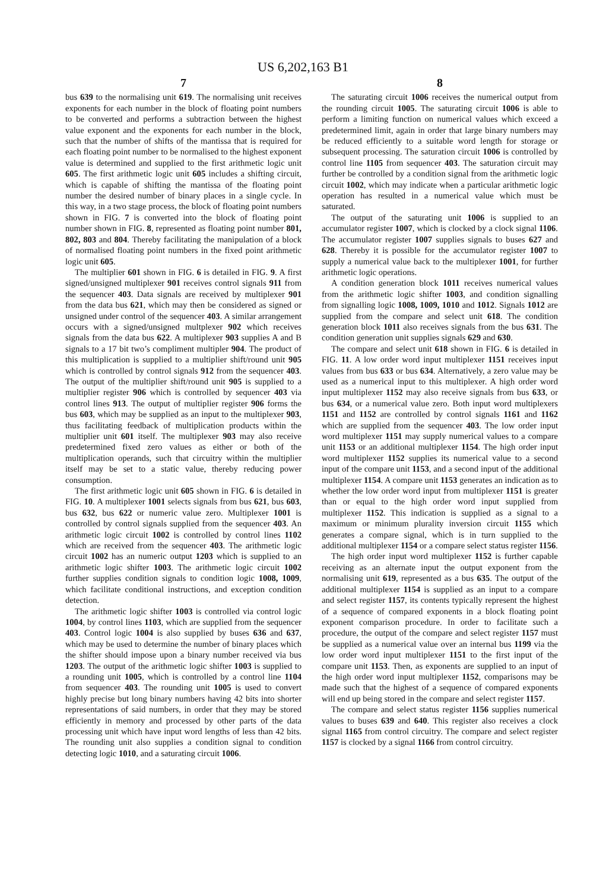US 6,202,163 B1
7
bus 639 to the normalising unit 619. The normalising unit receives exponents for each number in the block of floating point numbers to be converted and performs a subtraction between the highest value exponent and the exponents for each number in the block, such that the number of shifts of the mantissa that is required for each floating point number to be normalised to the highest exponent value is determined and supplied to the first arithmetic logic unit 605. The first arithmetic logic unit 605 includes a shifting circuit, which is capable of shifting the mantissa of the floating point number the desired number of binary places in a single cycle. In this way, in a two stage process, the block of floating point numbers shown in FIG. 7 is converted into the block of floating point number shown in FIG. 8, represented as floating point number 801, 802, 803 and 804. Thereby facilitating the manipulation of a block of normalised floating point numbers in the fixed point arithmetic logic unit 605.
The multiplier 601 shown in FIG. 6 is detailed in FIG. 9. A first signed/unsigned multiplexer 901 receives control signals 911 from the sequencer 403. Data signals are received by multiplexer 901 from the data bus 621, which may then be considered as signed or unsigned under control of the sequencer 403. A similar arrangement occurs with a signed/unsigned multplexer 902 which receives signals from the data bus 622. A multiplexer 903 supplies A and B signals to a 17 bit two’s compliment multipler 904. The product of this multiplication is supplied to a multiplier shift/round unit 905 which is controlled by control signals 912 from the sequencer 403. The output of the multiplier shift/round unit 905 is supplied to a multiplier register 906 which is controlled by sequencer 403 via control lines 913. The output of multiplier register 906 forms the bus 603, which may be supplied as an input to the multiplexer 903, thus facilitating feedback of multiplication products within the multiplier unit 601 itself. The multiplexer 903 may also receive predetermined fixed zero values as either or both of the multiplication operands, such that circuitry within the multiplier itself may be set to a static value, thereby reducing power consumption.
The first arithmetic logic unit 605 shown in FIG. 6 is detailed in FIG. 10. A multiplexer 1001 selects signals from bus 621, bus 603, bus 632, bus 622 or numeric value zero. Multiplexer 1001 is controlled by control signals supplied from the sequencer 403. An arithmetic logic circuit 1002 is controlled by control lines 1102 which are received from the sequencer 403. The arithmetic logic circuit 1002 has an numeric output 1203 which is supplied to an arithmetic logic shifter 1003. The arithmetic logic circuit 1002 further supplies condition signals to condition logic 1008, 1009, which facilitate conditional instructions, and exception condition detection.
The arithmetic logic shifter 1003 is controlled via control logic 1004, by control lines 1103, which are supplied from the sequencer 403. Control logic 1004 is also supplied by buses 636 and 637, which may be used to determine the number of binary places which the shifter should impose upon a binary number received via bus 1203. The output of the arithmetic logic shifter 1003 is supplied to a rounding unit 1005, which is controlled by a control line 1104 from sequencer 403. The rounding unit 1005 is used to convert highly precise but long binary numbers having 42 bits into shorter representations of said numbers, in order that they may be stored efficiently in memory and processed by other parts of the data processing unit which have input word lengths of less than 42 bits. The rounding unit also supplies a condition signal to condition detecting logic 1010, and a saturating circuit 1006.
8
The saturating circuit 1006 receives the numerical output from the rounding circuit 1005. The saturating circuit 1006 is able to perform a limiting function on numerical values which exceed a predetermined limit, again in order that large binary numbers may be reduced efficiently to a suitable word length for storage or subsequent processing. The saturation circuit 1006 is controlled by control line 1105 from sequencer 403. The saturation circuit may further be controlled by a condition signal from the arithmetic logic circuit 1002, which may indicate when a particular arithmetic logic operation has resulted in a numerical value which must be saturated.
The output of the saturating unit 1006 is supplied to an accumulator register 1007, which is clocked by a clock signal 1106. The accumulator register 1007 supplies signals to buses 627 and 628. Thereby it is possible for the accumulator register 1007 to supply a numerical value back to the multiplexer 1001, for further arithmetic logic operations.
A condition generation block 1011 receives numerical values from the arithmetic logic shifter 1003, and condition signalling from signalling logic 1008, 1009, 1010 and 1012. Signals 1012 are supplied from the compare and select unit 618. The condition generation block 1011 also receives signals from the bus 631. The condition generation unit supplies signals 629 and 630.
The compare and select unit 618 shown in FIG. 6 is detailed in FIG. 11. A low order word input multiplexer 1151 receives input values from bus 633 or bus 634. Alternatively, a zero value may be used as a numerical input to this multiplexer. A high order word input multiplexer 1152 may also receive signals from bus 633, or bus 634, or a numerical value zero. Both input word multiplexers 1151 and 1152 are controlled by control signals 1161 and 1162 which are supplied from the sequencer 403. The low order input word multiplexer 1151 may supply numerical values to a compare unit 1153 or an additional multiplexer 1154. The high order input word multiplexer 1152 supplies its numerical value to a second input of the compare unit 1153, and a second input of the additional multiplexer 1154. A compare unit 1153 generates an indication as to whether the low order word input from multiplexer 1151 is greater than or equal to the high order word input supplied from multiplexer 1152. This indication is supplied as a signal to a maximum or minimum plurality inversion circuit 1155 which generates a compare signal, which is in turn supplied to the additional multiplexer 1154 or a compare select status register 1156.
The high order input word multiplexer 1152 is further capable receiving as an alternate input the output exponent from the normalising unit 619, represented as a bus 635. The output of the additional multiplexer 1154 is supplied as an input to a compare and select register 1157, its contents typically represent the highest of a sequence of compared exponents in a block floating point exponent comparison procedure. In order to facilitate such a procedure, the output of the compare and select register 1157 must be supplied as a numerical value over an internal bus 1199 via the low order word input multiplexer 1151 to the first input of the compare unit 1153. Then, as exponents are supplied to an input of the high order word input multiplexer 1152, comparisons may be made such that the highest of a sequence of compared exponents will end up being stored in the compare and select register 1157.
The compare and select status register 1156 supplies numerical values to buses 639 and 640. This register also receives a clock signal 1165 from control circuitry. The compare and select register 1157 is clocked by a signal 1166 from control circuitry.